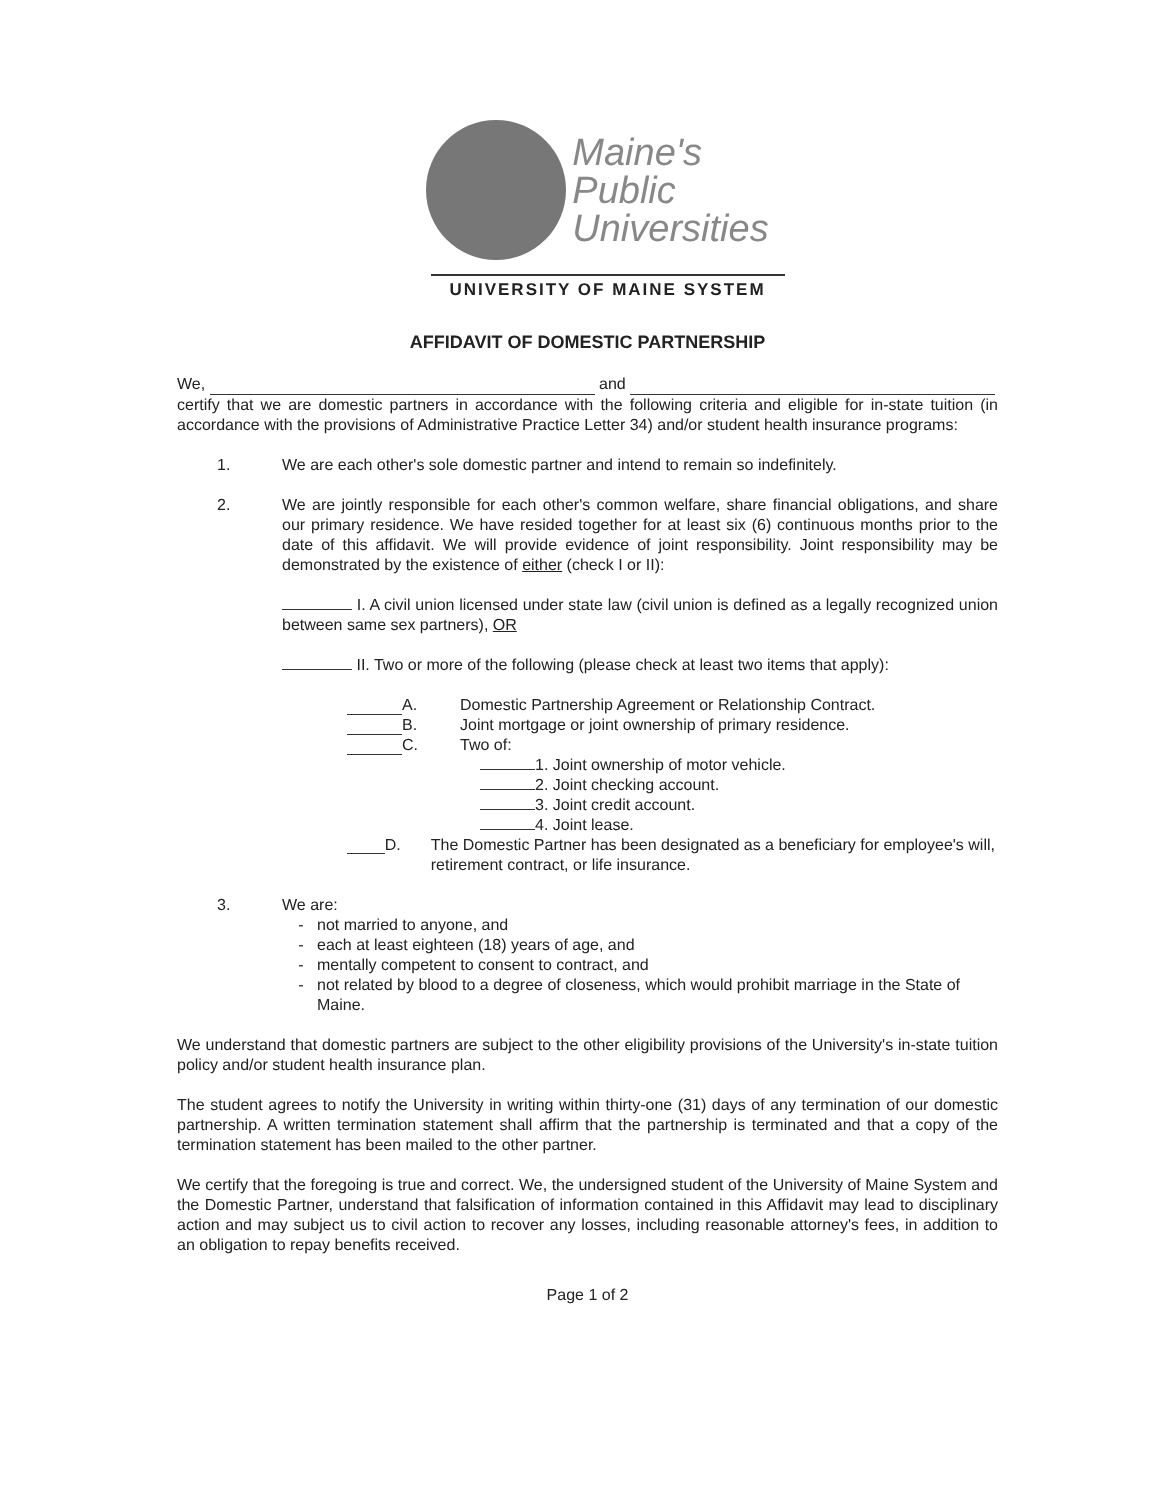Maine's
Public
Universities
UNIVERSITY OF MAINE SYSTEM
AFFIDAVIT OF DOMESTIC PARTNERSHIP
We, and
certify that we are domestic partners in accordance with the following criteria and eligible for in-state tuition (in accordance with the provisions of Administrative Practice Letter 34) and/or student health insurance programs:
1. We are each other's sole domestic partner and intend to remain so indefinitely.
2. We are jointly responsible for each other's common welfare, share financial obligations, and share our primary residence. We have resided together for at least six (6) continuous months prior to the date of this affidavit. We will provide evidence of joint responsibility. Joint responsibility may be demonstrated by the existence of either (check I or II):
I. A civil union licensed under state law (civil union is defined as a legally recognized union between same sex partners), OR
II. Two or more of the following (please check at least two items that apply):
A. Domestic Partnership Agreement or Relationship Contract.
B. Joint mortgage or joint ownership of primary residence.
C. Two of:
1. Joint ownership of motor vehicle.
2. Joint checking account.
3. Joint credit account.
4. Joint lease.
D. The Domestic Partner has been designated as a beneficiary for employee's will, retirement contract, or life insurance.
3. We are:
not married to anyone, and
each at least eighteen (18) years of age, and
mentally competent to consent to contract, and
not related by blood to a degree of closeness, which would prohibit marriage in the State of Maine.
We understand that domestic partners are subject to the other eligibility provisions of the University's in-state tuition policy and/or student health insurance plan.
The student agrees to notify the University in writing within thirty-one (31) days of any termination of our domestic partnership. A written termination statement shall affirm that the partnership is terminated and that a copy of the termination statement has been mailed to the other partner.
We certify that the foregoing is true and correct. We, the undersigned student of the University of Maine System and the Domestic Partner, understand that falsification of information contained in this Affidavit may lead to disciplinary action and may subject us to civil action to recover any losses, including reasonable attorney's fees, in addition to an obligation to repay benefits received.
Page 1 of 2